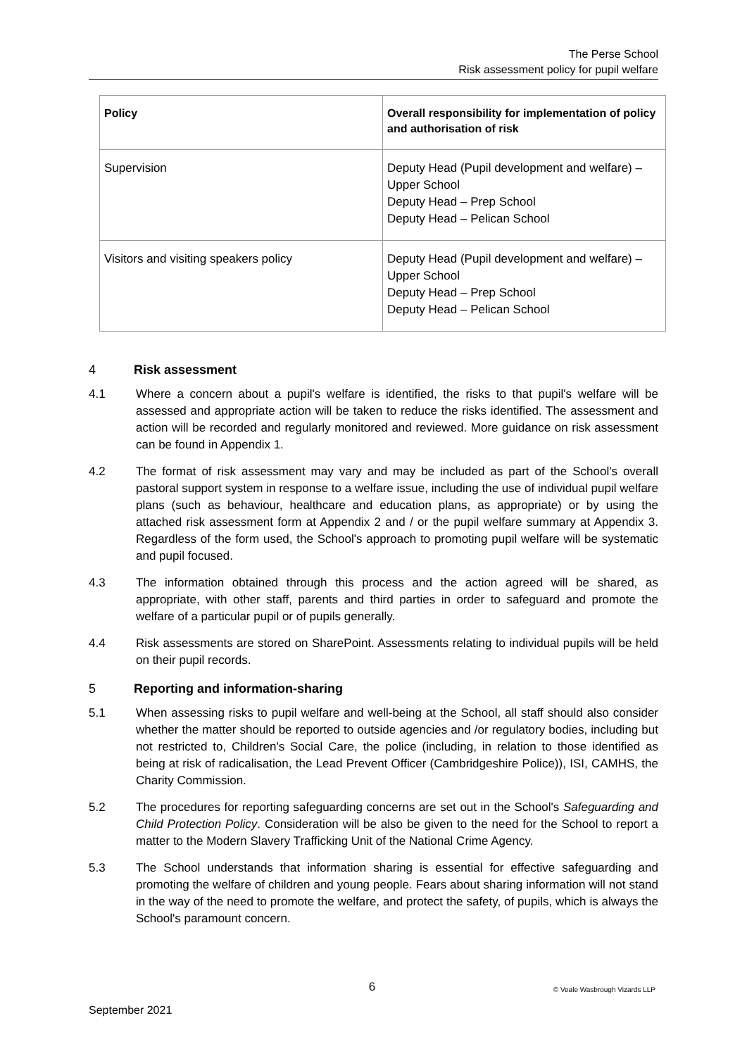The Perse School
Risk assessment policy for pupil welfare
| Policy | Overall responsibility for implementation of policy and authorisation of risk |
| --- | --- |
| Supervision | Deputy Head (Pupil development and welfare) – Upper School Deputy Head – Prep School Deputy Head – Pelican School |
| Visitors and visiting speakers policy | Deputy Head (Pupil development and welfare) – Upper School Deputy Head – Prep School Deputy Head – Pelican School |
4 Risk assessment
4.1 Where a concern about a pupil's welfare is identified, the risks to that pupil's welfare will be assessed and appropriate action will be taken to reduce the risks identified. The assessment and action will be recorded and regularly monitored and reviewed. More guidance on risk assessment can be found in Appendix 1.
4.2 The format of risk assessment may vary and may be included as part of the School's overall pastoral support system in response to a welfare issue, including the use of individual pupil welfare plans (such as behaviour, healthcare and education plans, as appropriate) or by using the attached risk assessment form at Appendix 2 and / or the pupil welfare summary at Appendix 3. Regardless of the form used, the School's approach to promoting pupil welfare will be systematic and pupil focused.
4.3 The information obtained through this process and the action agreed will be shared, as appropriate, with other staff, parents and third parties in order to safeguard and promote the welfare of a particular pupil or of pupils generally.
4.4 Risk assessments are stored on SharePoint. Assessments relating to individual pupils will be held on their pupil records.
5 Reporting and information-sharing
5.1 When assessing risks to pupil welfare and well-being at the School, all staff should also consider whether the matter should be reported to outside agencies and /or regulatory bodies, including but not restricted to, Children's Social Care, the police (including, in relation to those identified as being at risk of radicalisation, the Lead Prevent Officer (Cambridgeshire Police)), ISI, CAMHS, the Charity Commission.
5.2 The procedures for reporting safeguarding concerns are set out in the School's Safeguarding and Child Protection Policy. Consideration will be also be given to the need for the School to report a matter to the Modern Slavery Trafficking Unit of the National Crime Agency.
5.3 The School understands that information sharing is essential for effective safeguarding and promoting the welfare of children and young people. Fears about sharing information will not stand in the way of the need to promote the welfare, and protect the safety, of pupils, which is always the School's paramount concern.
6
© Veale Wasbrough Vizards LLP
September 2021